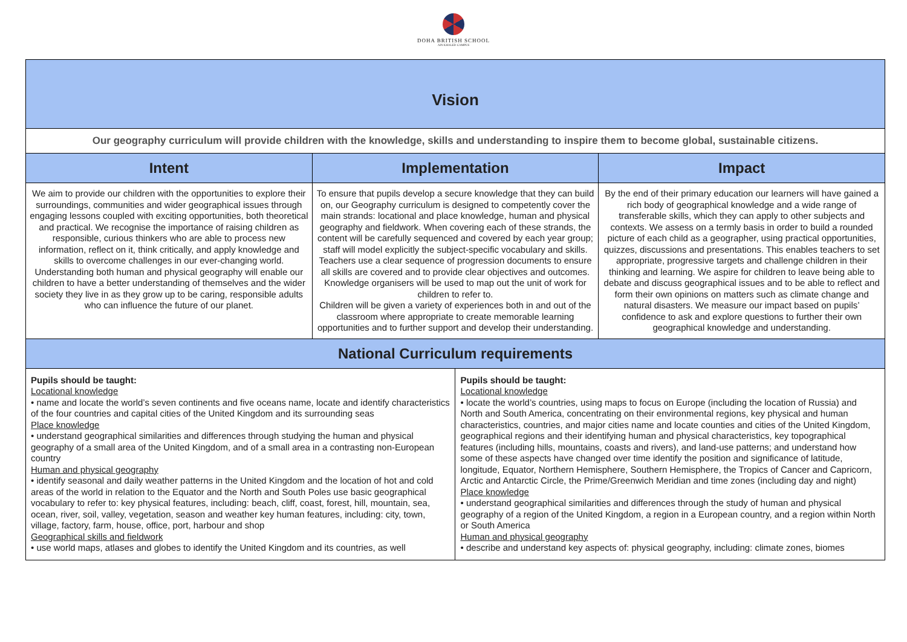DOHA BRITISH SCHOOL
AIN KHALED CAMPUS
| Vision | | | |
| --- | --- | --- | --- |
| Our geography curriculum will provide children with the knowledge, skills and understanding to inspire them to become global, sustainable citizens. | | | |
| Intent | Implementation | | Impact |
| We aim to provide our children with the opportunities to explore their surroundings, communities and wider geographical issues through engaging lessons coupled with exciting opportunities, both theoretical and practical. We recognise the importance of raising children as responsible, curious thinkers who are able to process new information, reflect on it, think critically, and apply knowledge and skills to overcome challenges in our ever-changing world. Understanding both human and physical geography will enable our children to have a better understanding of themselves and the wider society they live in as they grow up to be caring, responsible adults who can influence the future of our planet. | To ensure that pupils develop a secure knowledge that they can build on, our Geography curriculum is designed to competently cover the main strands: locational and place knowledge, human and physical geography and fieldwork. When covering each of these strands, the content will be carefully sequenced and covered by each year group; staff will model explicitly the subject-specific vocabulary and skills. Teachers use a clear sequence of progression documents to ensure all skills are covered and to provide clear objectives and outcomes. Knowledge organisers will be used to map out the unit of work for children to refer to. Children will be given a variety of experiences both in and out of the classroom where appropriate to create memorable learning opportunities and to further support and develop their understanding. | | By the end of their primary education our learners will have gained a rich body of geographical knowledge and a wide range of transferable skills, which they can apply to other subjects and contexts. We assess on a termly basis in order to build a rounded picture of each child as a geographer, using practical opportunities, quizzes, discussions and presentations. This enables teachers to set appropriate, progressive targets and challenge children in their thinking and learning. We aspire for children to leave being able to debate and discuss geographical issues and to be able to reflect and form their own opinions on matters such as climate change and natural disasters. We measure our impact based on pupils’ confidence to ask and explore questions to further their own geographical knowledge and understanding. |
| National Curriculum requirements | | | |
| Pupils should be taught: Locational knowledge • name and locate the world’s seven continents and five oceans name, locate and identify characteristics of the four countries and capital cities of the United Kingdom and its surrounding seas Place knowledge • understand geographical similarities and differences through studying the human and physical geography of a small area of the United Kingdom, and of a small area in a contrasting non-European country Human and physical geography • identify seasonal and daily weather patterns in the United Kingdom and the location of hot and cold areas of the world in relation to the Equator and the North and South Poles use basic geographical vocabulary to refer to: key physical features, including: beach, cliff, coast, forest, hill, mountain, sea, ocean, river, soil, valley, vegetation, season and weather key human features, including: city, town, village, factory, farm, house, office, port, harbour and shop Geographical skills and fieldwork • use world maps, atlases and globes to identify the United Kingdom and its countries, as well | | Pupils should be taught: Locational knowledge • locate the world’s countries, using maps to focus on Europe (including the location of Russia) and North and South America, concentrating on their environmental regions, key physical and human characteristics, countries, and major cities name and locate counties and cities of the United Kingdom, geographical regions and their identifying human and physical characteristics, key topographical features (including hills, mountains, coasts and rivers), and land-use patterns; and understand how some of these aspects have changed over time identify the position and significance of latitude, longitude, Equator, Northern Hemisphere, Southern Hemisphere, the Tropics of Cancer and Capricorn, Arctic and Antarctic Circle, the Prime/Greenwich Meridian and time zones (including day and night) Place knowledge • understand geographical similarities and differences through the study of human and physical geography of a region of the United Kingdom, a region in a European country, and a region within North or South America Human and physical geography • describe and understand key aspects of: physical geography, including: climate zones, biomes | |